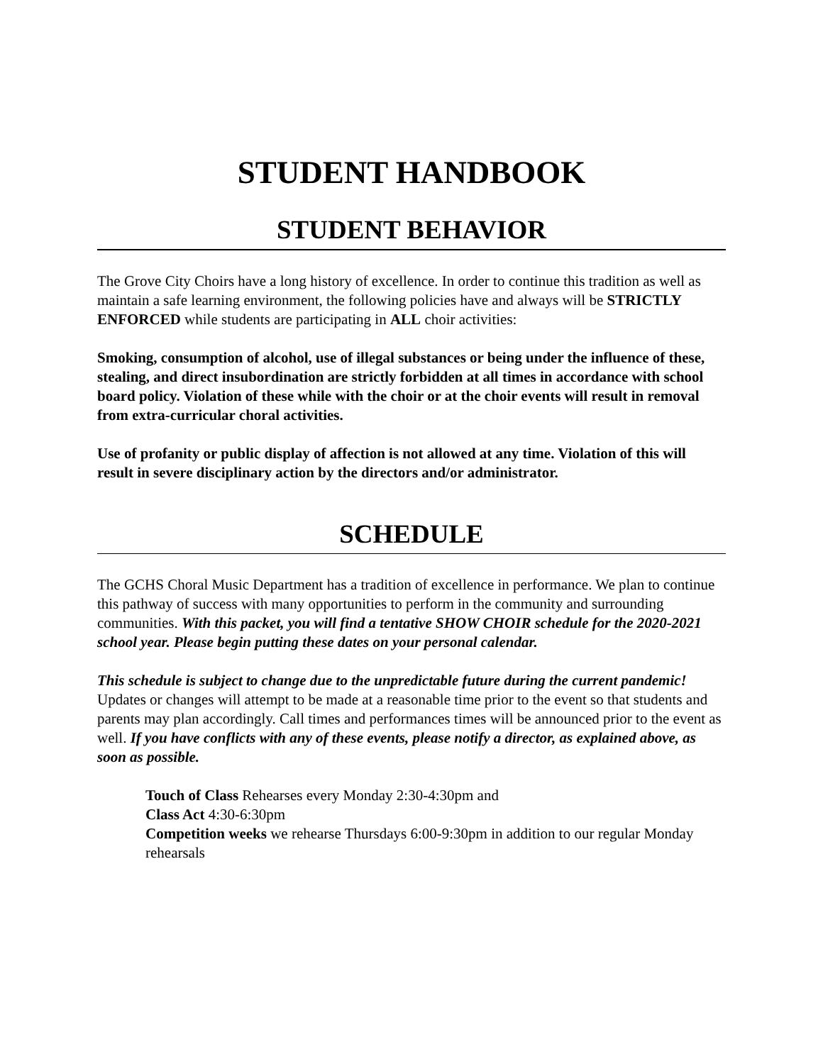STUDENT HANDBOOK
STUDENT BEHAVIOR
The Grove City Choirs have a long history of excellence. In order to continue this tradition as well as maintain a safe learning environment, the following policies have and always will be STRICTLY ENFORCED while students are participating in ALL choir activities:
Smoking, consumption of alcohol, use of illegal substances or being under the influence of these, stealing, and direct insubordination are strictly forbidden at all times in accordance with school board policy. Violation of these while with the choir or at the choir events will result in removal from extra-curricular choral activities.
Use of profanity or public display of affection is not allowed at any time. Violation of this will result in severe disciplinary action by the directors and/or administrator.
SCHEDULE
The GCHS Choral Music Department has a tradition of excellence in performance. We plan to continue this pathway of success with many opportunities to perform in the community and surrounding communities. With this packet, you will find a tentative SHOW CHOIR schedule for the 2020-2021 school year. Please begin putting these dates on your personal calendar.
This schedule is subject to change due to the unpredictable future during the current pandemic! Updates or changes will attempt to be made at a reasonable time prior to the event so that students and parents may plan accordingly. Call times and performances times will be announced prior to the event as well. If you have conflicts with any of these events, please notify a director, as explained above, as soon as possible.
Touch of Class Rehearses every Monday 2:30-4:30pm and
Class Act 4:30-6:30pm
Competition weeks we rehearse Thursdays 6:00-9:30pm in addition to our regular Monday rehearsals